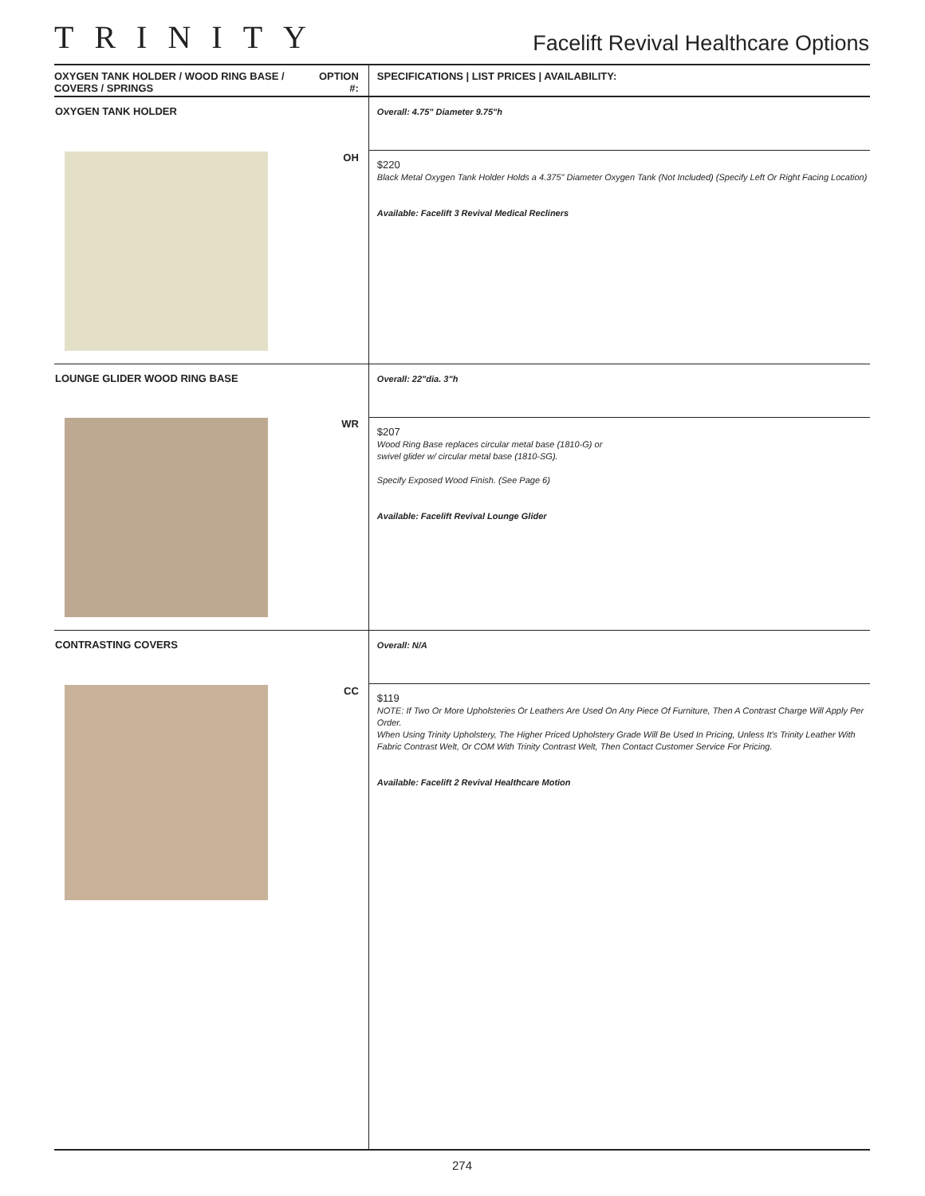TRINITY
Facelift Revival Healthcare Options
| OXYGEN TANK HOLDER / WOOD RING BASE / COVERS / SPRINGS | OPTION #: | SPECIFICATIONS / LIST PRICES / AVAILABILITY: |
| --- | --- | --- |
| OXYGEN TANK HOLDER | | Overall: 4.75" Diameter 9.75"h |
| | OH | $220 Black Metal Oxygen Tank Holder Holds a 4.375" Diameter Oxygen Tank (Not Included) (Specify Left Or Right Facing Location) Available: Facelift 3 Revival Medical Recliners |
| LOUNGE GLIDER WOOD RING BASE | | Overall: 22"dia. 3"h |
| | WR | $207 Wood Ring Base replaces circular metal base (1810-G) or swivel glider w/ circular metal base (1810-SG). Specify Exposed Wood Finish. (See Page 6) Available: Facelift Revival Lounge Glider |
| CONTRASTING COVERS | | Overall: N/A |
| | CC | $119 NOTE: If Two Or More Upholsteries Or Leathers Are Used On Any Piece Of Furniture, Then A Contrast Charge Will Apply Per Order. When Using Trinity Upholstery, The Higher Priced Upholstery Grade Will Be Used In Pricing, Unless It's Trinity Leather With Fabric Contrast Welt, Or COM With Trinity Contrast Welt, Then Contact Customer Service For Pricing. Available: Facelift 2 Revival Healthcare Motion |
274